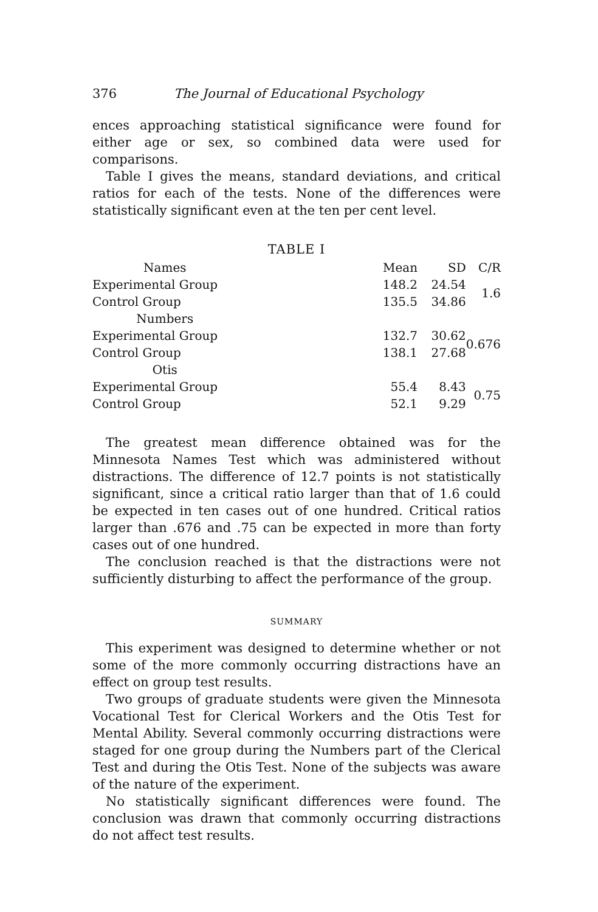376 The Journal of Educational Psychology
ences approaching statistical significance were found for either age or sex, so combined data were used for comparisons.
Table I gives the means, standard deviations, and critical ratios for each of the tests. None of the differences were statistically significant even at the ten per cent level.
TABLE I
| Names | | Mean | SD | C/R |
| --- | --- | --- | --- | --- |
| Experimental Group | | 148.2 | 24.54 | 1.6 |
| Control Group | | 135.5 | 34.86 | |
| Numbers | | | | |
| Experimental Group | | 132.7 | 30.62 | 0.676 |
| Control Group | | 138.1 | 27.68 | |
| Otis | | | | |
| Experimental Group | | 55.4 | 8.43 | 0.75 |
| Control Group | | 52.1 | 9.29 | |
The greatest mean difference obtained was for the Minnesota Names Test which was administered without distractions. The difference of 12.7 points is not statistically significant, since a critical ratio larger than that of 1.6 could be expected in ten cases out of one hundred. Critical ratios larger than .676 and .75 can be expected in more than forty cases out of one hundred.
The conclusion reached is that the distractions were not sufficiently disturbing to affect the performance of the group.
SUMMARY
This experiment was designed to determine whether or not some of the more commonly occurring distractions have an effect on group test results.
Two groups of graduate students were given the Minnesota Vocational Test for Clerical Workers and the Otis Test for Mental Ability. Several commonly occurring distractions were staged for one group during the Numbers part of the Clerical Test and during the Otis Test. None of the subjects was aware of the nature of the experiment.
No statistically significant differences were found. The conclusion was drawn that commonly occurring distractions do not affect test results.